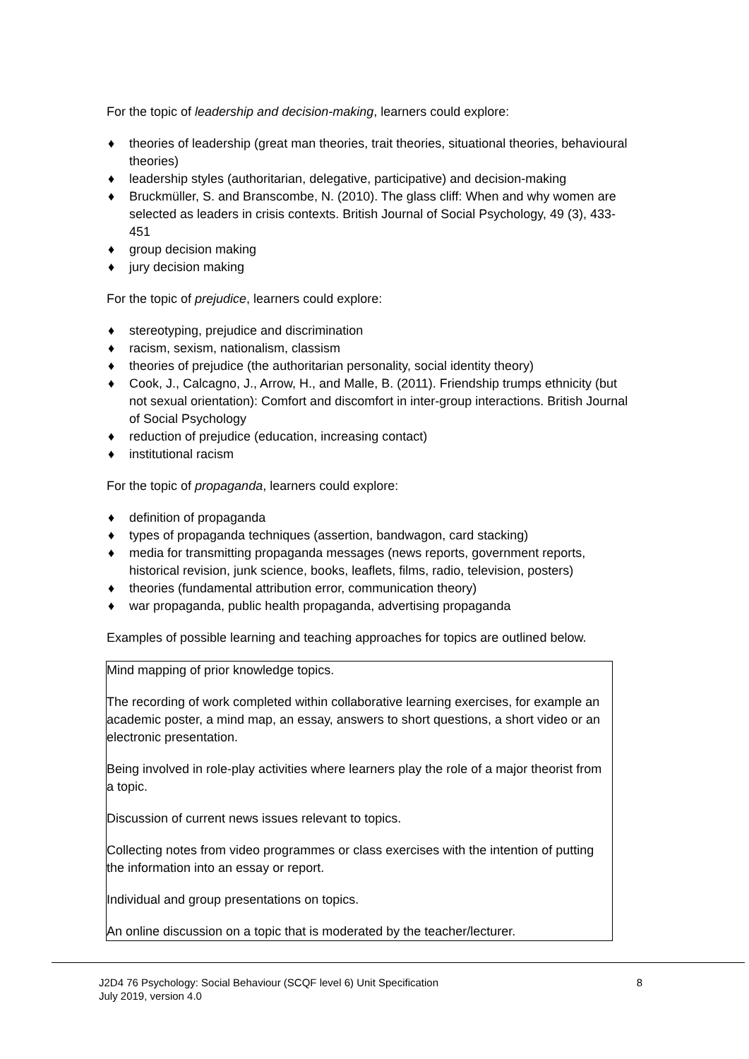For the topic of leadership and decision-making, learners could explore:
♦ theories of leadership (great man theories, trait theories, situational theories, behavioural theories)
♦ leadership styles (authoritarian, delegative, participative) and decision-making
♦ Bruckmüller, S. and Branscombe, N. (2010). The glass cliff: When and why women are selected as leaders in crisis contexts. British Journal of Social Psychology, 49 (3), 433-451
♦ group decision making
♦ jury decision making
For the topic of prejudice, learners could explore:
♦ stereotyping, prejudice and discrimination
♦ racism, sexism, nationalism, classism
♦ theories of prejudice (the authoritarian personality, social identity theory)
♦ Cook, J., Calcagno, J., Arrow, H., and Malle, B. (2011). Friendship trumps ethnicity (but not sexual orientation): Comfort and discomfort in inter-group interactions. British Journal of Social Psychology
♦ reduction of prejudice (education, increasing contact)
♦ institutional racism
For the topic of propaganda, learners could explore:
♦ definition of propaganda
♦ types of propaganda techniques (assertion, bandwagon, card stacking)
♦ media for transmitting propaganda messages (news reports, government reports, historical revision, junk science, books, leaflets, films, radio, television, posters)
♦ theories (fundamental attribution error, communication theory)
♦ war propaganda, public health propaganda, advertising propaganda
Examples of possible learning and teaching approaches for topics are outlined below.
Mind mapping of prior knowledge topics.
The recording of work completed within collaborative learning exercises, for example an academic poster, a mind map, an essay, answers to short questions, a short video or an electronic presentation.
Being involved in role-play activities where learners play the role of a major theorist from a topic.
Discussion of current news issues relevant to topics.
Collecting notes from video programmes or class exercises with the intention of putting the information into an essay or report.
Individual and group presentations on topics.
An online discussion on a topic that is moderated by the teacher/lecturer.
J2D4 76 Psychology: Social Behaviour (SCQF level 6) Unit Specification 8
July 2019, version 4.0